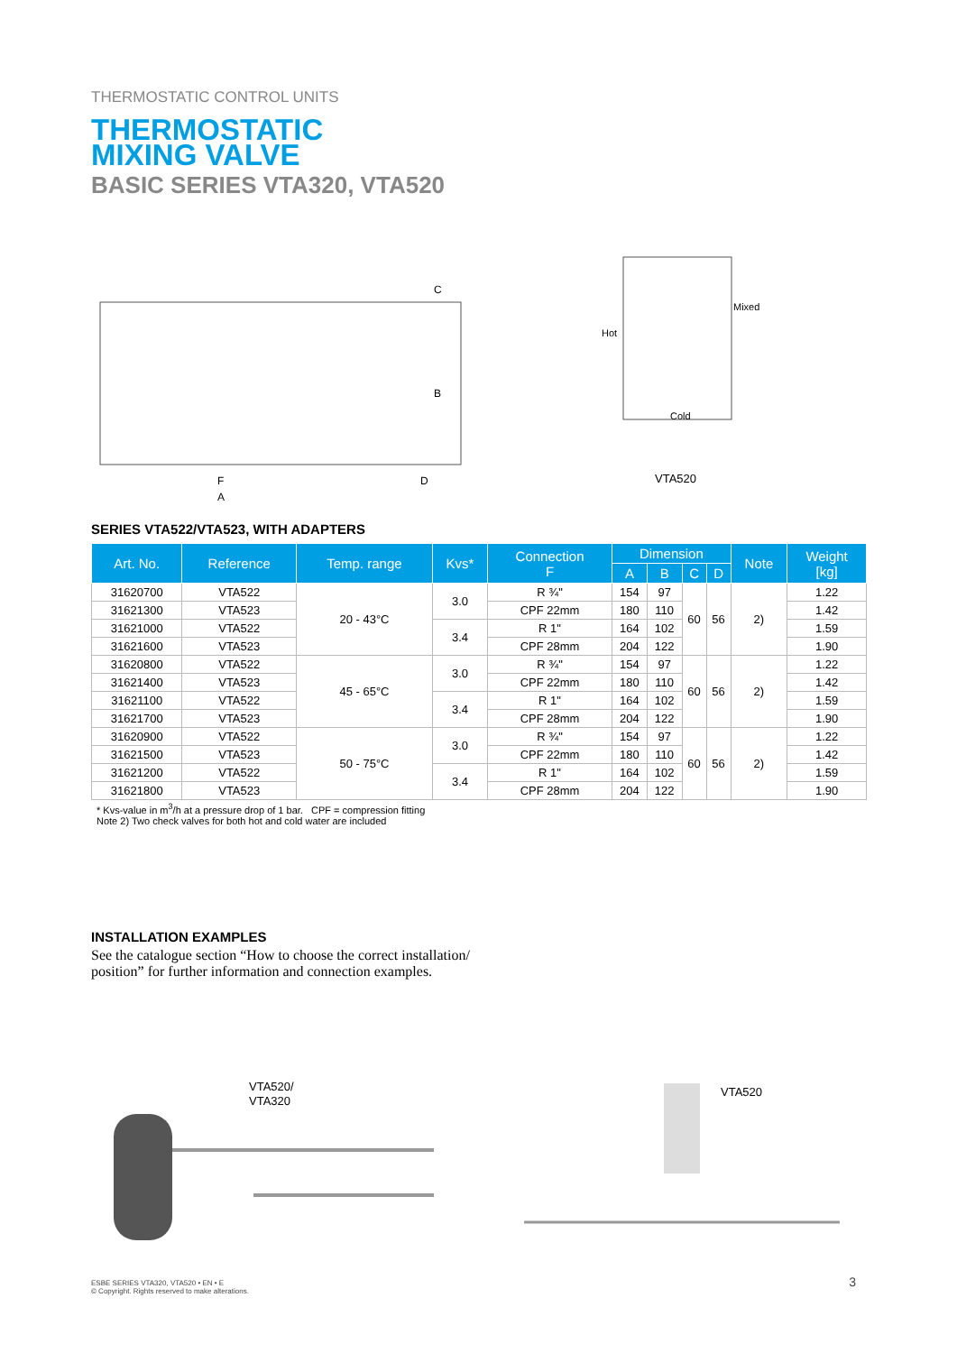THERMOSTATIC CONTROL UNITS
THERMOSTATIC
MIXING VALVE
BASIC SERIES VTA320, VTA520
C
B
F
A
D
Hot
Mixed
Cold
VTA520
SERIES VTA522/VTA523, WITH ADAPTERS
| Art. No. | Reference | Temp. range | Kvs* | Connection F | Dimension | | | | Note | Weight [kg] |
| --- | --- | --- | --- | --- | --- | --- | --- | --- | --- | --- |
| | | | | | A | B | C | D | | |
| 31620700 | VTA522 | 20 - 43°C | 3.0 | R ¾" | 154 | 97 | 60 | 56 | 2) | 1.22 |
| 31621300 | VTA523 | | | CPF 22mm | 180 | 110 | | | | 1.42 |
| 31621000 | VTA522 | | 3.4 | R 1" | 164 | 102 | | | | 1.59 |
| 31621600 | VTA523 | | | CPF 28mm | 204 | 122 | | | | 1.90 |
| 31620800 | VTA522 | 45 - 65°C | 3.0 | R ¾" | 154 | 97 | 60 | 56 | 2) | 1.22 |
| 31621400 | VTA523 | | | CPF 22mm | 180 | 110 | | | | 1.42 |
| 31621100 | VTA522 | | 3.4 | R 1" | 164 | 102 | | | | 1.59 |
| 31621700 | VTA523 | | | CPF 28mm | 204 | 122 | | | | 1.90 |
| 31620900 | VTA522 | 50 - 75°C | 3.0 | R ¾" | 154 | 97 | 60 | 56 | 2) | 1.22 |
| 31621500 | VTA523 | | | CPF 22mm | 180 | 110 | | | | 1.42 |
| 31621200 | VTA522 | | 3.4 | R 1" | 164 | 102 | | | | 1.59 |
| 31621800 | VTA523 | | | CPF 28mm | 204 | 122 | | | | 1.90 |
* Kvs-value in m<sup>3</sup>/h at a pressure drop of 1 bar. CPF = compression fitting
Note 2) Two check valves for both hot and cold water are included
INSTALLATION EXAMPLES
See the catalogue section “How to choose the correct installation/ position” for further information and connection examples.
VTA520/
VTA320
VTA520
ESBE SERIES VTA320, VTA520 • EN • E
© Copyright. Rights reserved to make alterations. 3